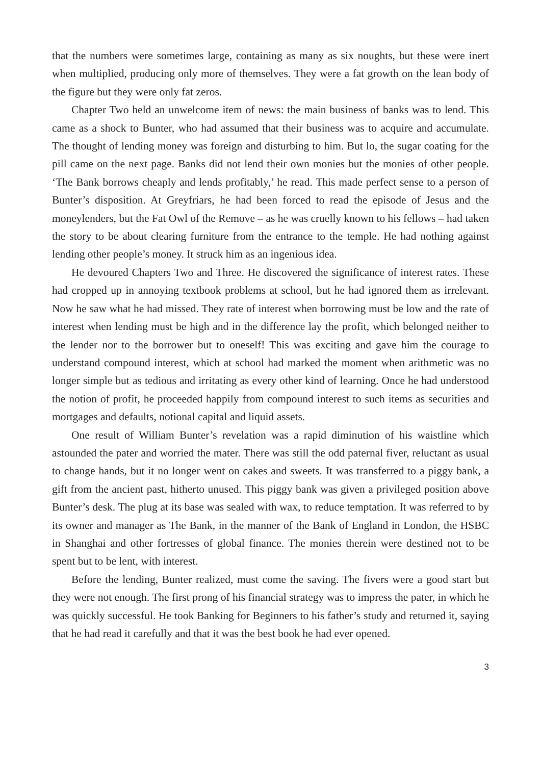that the numbers were sometimes large, containing as many as six noughts, but these were inert when multiplied, producing only more of themselves. They were a fat growth on the lean body of the figure but they were only fat zeros.
Chapter Two held an unwelcome item of news: the main business of banks was to lend. This came as a shock to Bunter, who had assumed that their business was to acquire and accumulate. The thought of lending money was foreign and disturbing to him. But lo, the sugar coating for the pill came on the next page. Banks did not lend their own monies but the monies of other people. ‘The Bank borrows cheaply and lends profitably,’ he read. This made perfect sense to a person of Bunter’s disposition. At Greyfriars, he had been forced to read the episode of Jesus and the moneylenders, but the Fat Owl of the Remove – as he was cruelly known to his fellows – had taken the story to be about clearing furniture from the entrance to the temple. He had nothing against lending other people’s money. It struck him as an ingenious idea.
He devoured Chapters Two and Three. He discovered the significance of interest rates. These had cropped up in annoying textbook problems at school, but he had ignored them as irrelevant. Now he saw what he had missed. They rate of interest when borrowing must be low and the rate of interest when lending must be high and in the difference lay the profit, which belonged neither to the lender nor to the borrower but to oneself! This was exciting and gave him the courage to understand compound interest, which at school had marked the moment when arithmetic was no longer simple but as tedious and irritating as every other kind of learning. Once he had understood the notion of profit, he proceeded happily from compound interest to such items as securities and mortgages and defaults, notional capital and liquid assets.
One result of William Bunter’s revelation was a rapid diminution of his waistline which astounded the pater and worried the mater. There was still the odd paternal fiver, reluctant as usual to change hands, but it no longer went on cakes and sweets. It was transferred to a piggy bank, a gift from the ancient past, hitherto unused. This piggy bank was given a privileged position above Bunter’s desk. The plug at its base was sealed with wax, to reduce temptation. It was referred to by its owner and manager as The Bank, in the manner of the Bank of England in London, the HSBC in Shanghai and other fortresses of global finance. The monies therein were destined not to be spent but to be lent, with interest.
Before the lending, Bunter realized, must come the saving. The fivers were a good start but they were not enough. The first prong of his financial strategy was to impress the pater, in which he was quickly successful. He took Banking for Beginners to his father’s study and returned it, saying that he had read it carefully and that it was the best book he had ever opened.
3